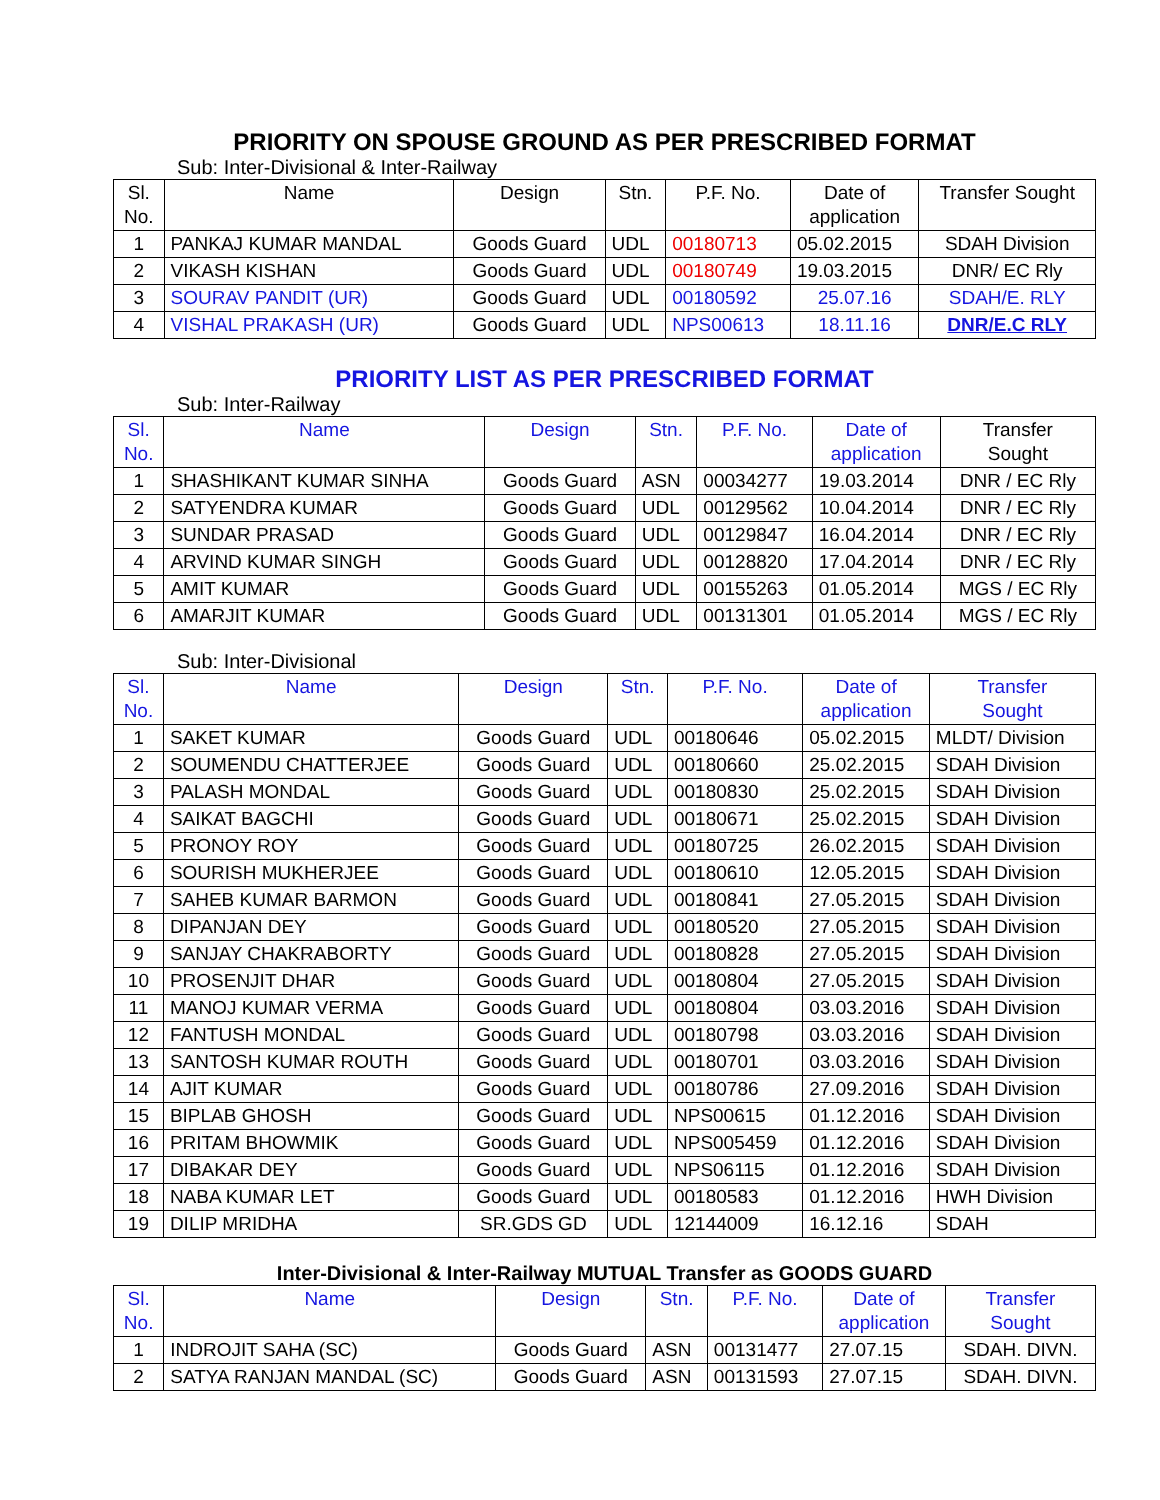PRIORITY ON SPOUSE GROUND AS PER PRESCRIBED FORMAT
Sub: Inter-Divisional & Inter-Railway
| Sl. No. | Name | Design | Stn. | P.F. No. | Date of application | Transfer Sought |
| --- | --- | --- | --- | --- | --- | --- |
| 1 | PANKAJ KUMAR MANDAL | Goods Guard | UDL | 00180713 | 05.02.2015 | SDAH Division |
| 2 | VIKASH KISHAN | Goods Guard | UDL | 00180749 | 19.03.2015 | DNR/ EC Rly |
| 3 | SOURAV PANDIT (UR) | Goods Guard | UDL | 00180592 | 25.07.16 | SDAH/E. RLY |
| 4 | VISHAL PRAKASH (UR) | Goods Guard | UDL | NPS00613 | 18.11.16 | DNR/E.C RLY |
PRIORITY LIST AS PER PRESCRIBED FORMAT
Sub: Inter-Railway
| Sl. No. | Name | Design | Stn. | P.F. No. | Date of application | Transfer Sought |
| --- | --- | --- | --- | --- | --- | --- |
| 1 | SHASHIKANT KUMAR SINHA | Goods Guard | ASN | 00034277 | 19.03.2014 | DNR / EC Rly |
| 2 | SATYENDRA KUMAR | Goods Guard | UDL | 00129562 | 10.04.2014 | DNR / EC Rly |
| 3 | SUNDAR PRASAD | Goods Guard | UDL | 00129847 | 16.04.2014 | DNR / EC Rly |
| 4 | ARVIND KUMAR SINGH | Goods Guard | UDL | 00128820 | 17.04.2014 | DNR / EC Rly |
| 5 | AMIT KUMAR | Goods Guard | UDL | 00155263 | 01.05.2014 | MGS / EC Rly |
| 6 | AMARJIT KUMAR | Goods Guard | UDL | 00131301 | 01.05.2014 | MGS / EC Rly |
Sub: Inter-Divisional
| Sl. No. | Name | Design | Stn. | P.F. No. | Date of application | Transfer Sought |
| --- | --- | --- | --- | --- | --- | --- |
| 1 | SAKET KUMAR | Goods Guard | UDL | 00180646 | 05.02.2015 | MLDT/ Division |
| 2 | SOUMENDU CHATTERJEE | Goods Guard | UDL | 00180660 | 25.02.2015 | SDAH Division |
| 3 | PALASH MONDAL | Goods Guard | UDL | 00180830 | 25.02.2015 | SDAH Division |
| 4 | SAIKAT BAGCHI | Goods Guard | UDL | 00180671 | 25.02.2015 | SDAH Division |
| 5 | PRONOY ROY | Goods Guard | UDL | 00180725 | 26.02.2015 | SDAH Division |
| 6 | SOURISH MUKHERJEE | Goods Guard | UDL | 00180610 | 12.05.2015 | SDAH Division |
| 7 | SAHEB KUMAR BARMON | Goods Guard | UDL | 00180841 | 27.05.2015 | SDAH Division |
| 8 | DIPANJAN DEY | Goods Guard | UDL | 00180520 | 27.05.2015 | SDAH Division |
| 9 | SANJAY CHAKRABORTY | Goods Guard | UDL | 00180828 | 27.05.2015 | SDAH Division |
| 10 | PROSENJIT DHAR | Goods Guard | UDL | 00180804 | 27.05.2015 | SDAH Division |
| 11 | MANOJ KUMAR VERMA | Goods Guard | UDL | 00180804 | 03.03.2016 | SDAH Division |
| 12 | FANTUSH MONDAL | Goods Guard | UDL | 00180798 | 03.03.2016 | SDAH Division |
| 13 | SANTOSH KUMAR ROUTH | Goods Guard | UDL | 00180701 | 03.03.2016 | SDAH Division |
| 14 | AJIT KUMAR | Goods Guard | UDL | 00180786 | 27.09.2016 | SDAH Division |
| 15 | BIPLAB GHOSH | Goods Guard | UDL | NPS00615 | 01.12.2016 | SDAH Division |
| 16 | PRITAM BHOWMIK | Goods Guard | UDL | NPS005459 | 01.12.2016 | SDAH Division |
| 17 | DIBAKAR DEY | Goods Guard | UDL | NPS06115 | 01.12.2016 | SDAH Division |
| 18 | NABA KUMAR LET | Goods Guard | UDL | 00180583 | 01.12.2016 | HWH Division |
| 19 | DILIP MRIDHA | SR.GDS GD | UDL | 12144009 | 16.12.16 | SDAH |
Inter-Divisional & Inter-Railway MUTUAL Transfer as GOODS GUARD
| Sl. No. | Name | Design | Stn. | P.F. No. | Date of application | Transfer Sought |
| --- | --- | --- | --- | --- | --- | --- |
| 1 | INDROJIT SAHA (SC) | Goods Guard | ASN | 00131477 | 27.07.15 | SDAH. DIVN. |
| 2 | SATYA RANJAN MANDAL (SC) | Goods Guard | ASN | 00131593 | 27.07.15 | SDAH. DIVN. |